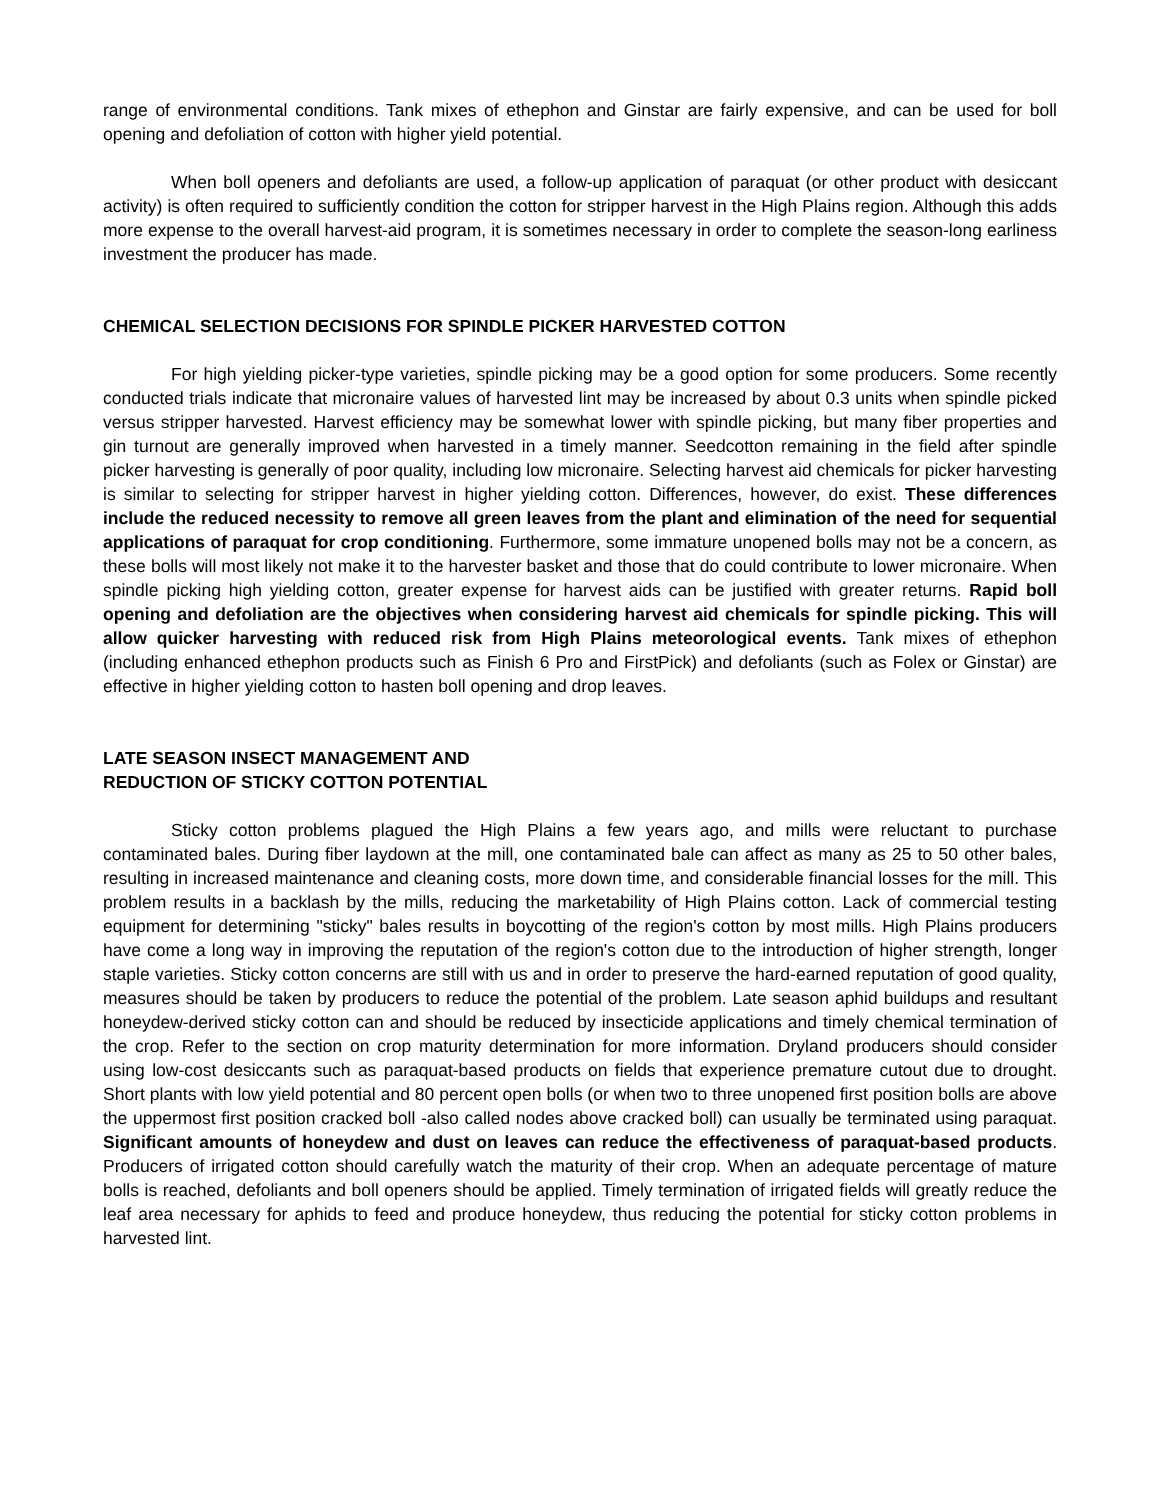range of environmental conditions. Tank mixes of ethephon and Ginstar are fairly expensive, and can be used for boll opening and defoliation of cotton with higher yield potential.
When boll openers and defoliants are used, a follow-up application of paraquat (or other product with desiccant activity) is often required to sufficiently condition the cotton for stripper harvest in the High Plains region. Although this adds more expense to the overall harvest-aid program, it is sometimes necessary in order to complete the season-long earliness investment the producer has made.
CHEMICAL SELECTION DECISIONS FOR SPINDLE PICKER HARVESTED COTTON
For high yielding picker-type varieties, spindle picking may be a good option for some producers. Some recently conducted trials indicate that micronaire values of harvested lint may be increased by about 0.3 units when spindle picked versus stripper harvested. Harvest efficiency may be somewhat lower with spindle picking, but many fiber properties and gin turnout are generally improved when harvested in a timely manner. Seedcotton remaining in the field after spindle picker harvesting is generally of poor quality, including low micronaire. Selecting harvest aid chemicals for picker harvesting is similar to selecting for stripper harvest in higher yielding cotton. Differences, however, do exist. These differences include the reduced necessity to remove all green leaves from the plant and elimination of the need for sequential applications of paraquat for crop conditioning. Furthermore, some immature unopened bolls may not be a concern, as these bolls will most likely not make it to the harvester basket and those that do could contribute to lower micronaire. When spindle picking high yielding cotton, greater expense for harvest aids can be justified with greater returns. Rapid boll opening and defoliation are the objectives when considering harvest aid chemicals for spindle picking. This will allow quicker harvesting with reduced risk from High Plains meteorological events. Tank mixes of ethephon (including enhanced ethephon products such as Finish 6 Pro and FirstPick) and defoliants (such as Folex or Ginstar) are effective in higher yielding cotton to hasten boll opening and drop leaves.
LATE SEASON INSECT MANAGEMENT AND
REDUCTION OF STICKY COTTON POTENTIAL
Sticky cotton problems plagued the High Plains a few years ago, and mills were reluctant to purchase contaminated bales. During fiber laydown at the mill, one contaminated bale can affect as many as 25 to 50 other bales, resulting in increased maintenance and cleaning costs, more down time, and considerable financial losses for the mill. This problem results in a backlash by the mills, reducing the marketability of High Plains cotton. Lack of commercial testing equipment for determining "sticky" bales results in boycotting of the region's cotton by most mills. High Plains producers have come a long way in improving the reputation of the region's cotton due to the introduction of higher strength, longer staple varieties. Sticky cotton concerns are still with us and in order to preserve the hard-earned reputation of good quality, measures should be taken by producers to reduce the potential of the problem. Late season aphid buildups and resultant honeydew-derived sticky cotton can and should be reduced by insecticide applications and timely chemical termination of the crop. Refer to the section on crop maturity determination for more information. Dryland producers should consider using low-cost desiccants such as paraquat-based products on fields that experience premature cutout due to drought. Short plants with low yield potential and 80 percent open bolls (or when two to three unopened first position bolls are above the uppermost first position cracked boll -also called nodes above cracked boll) can usually be terminated using paraquat. Significant amounts of honeydew and dust on leaves can reduce the effectiveness of paraquat-based products. Producers of irrigated cotton should carefully watch the maturity of their crop. When an adequate percentage of mature bolls is reached, defoliants and boll openers should be applied. Timely termination of irrigated fields will greatly reduce the leaf area necessary for aphids to feed and produce honeydew, thus reducing the potential for sticky cotton problems in harvested lint.